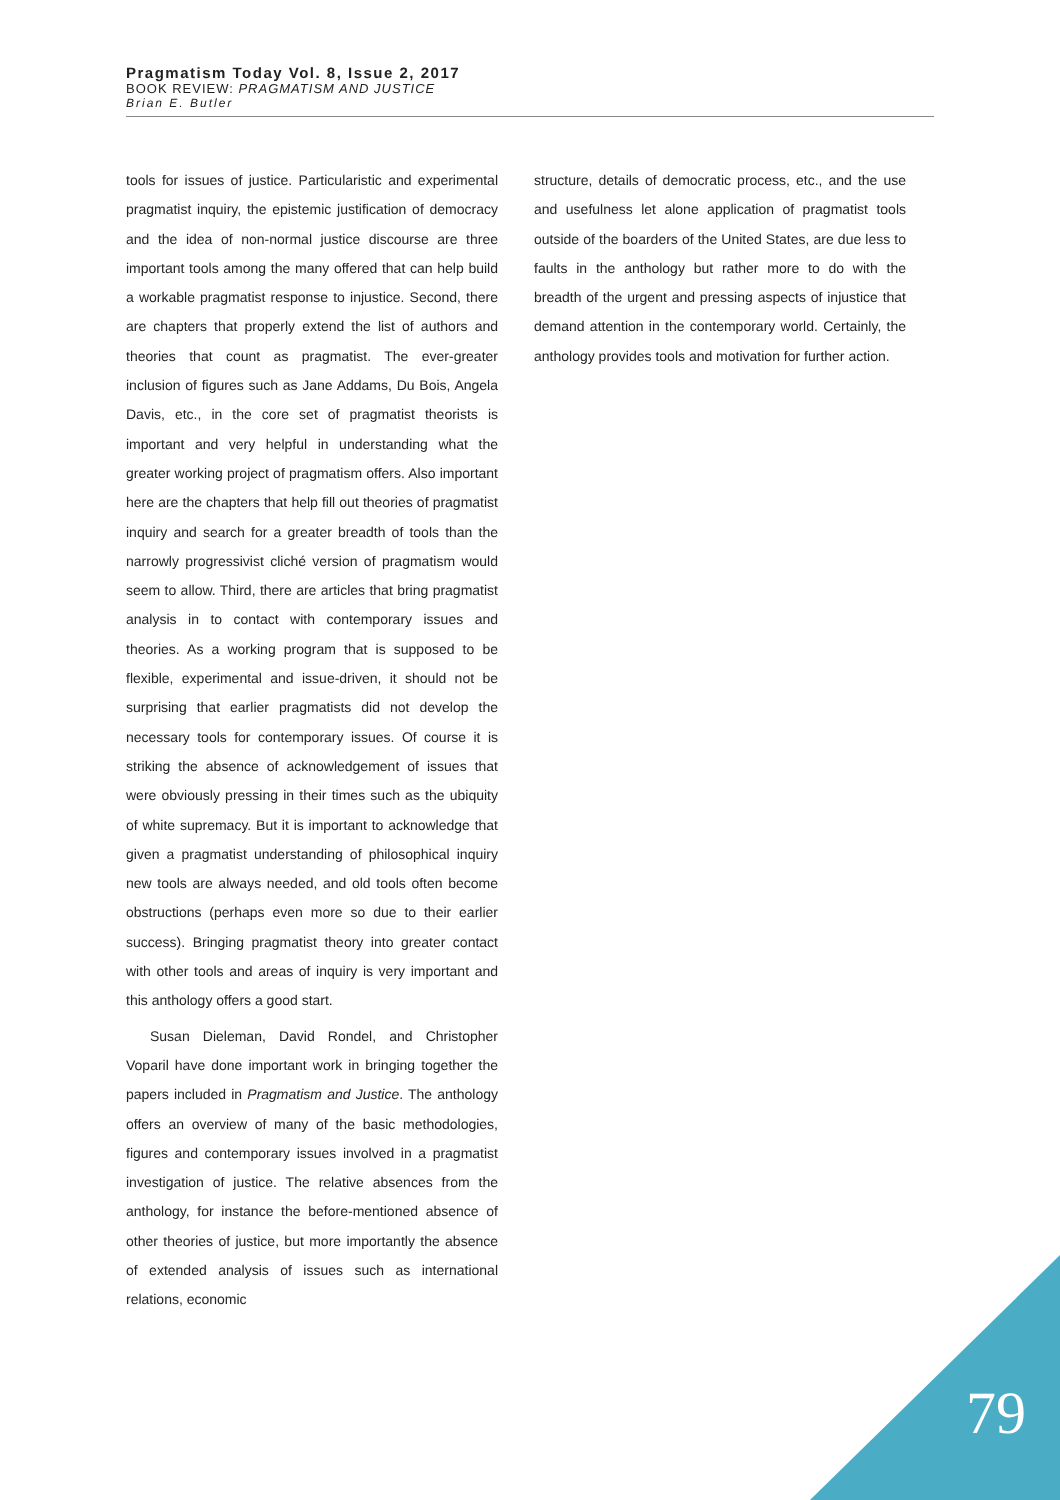Pragmatism Today Vol. 8, Issue 2, 2017
BOOK REVIEW: PRAGMATISM AND JUSTICE
Brian E. Butler
tools for issues of justice. Particularistic and experimental pragmatist inquiry, the epistemic justification of democracy and the idea of non-normal justice discourse are three important tools among the many offered that can help build a workable pragmatist response to injustice. Second, there are chapters that properly extend the list of authors and theories that count as pragmatist. The ever-greater inclusion of figures such as Jane Addams, Du Bois, Angela Davis, etc., in the core set of pragmatist theorists is important and very helpful in understanding what the greater working project of pragmatism offers. Also important here are the chapters that help fill out theories of pragmatist inquiry and search for a greater breadth of tools than the narrowly progressivist cliché version of pragmatism would seem to allow. Third, there are articles that bring pragmatist analysis in to contact with contemporary issues and theories. As a working program that is supposed to be flexible, experimental and issue-driven, it should not be surprising that earlier pragmatists did not develop the necessary tools for contemporary issues. Of course it is striking the absence of acknowledgement of issues that were obviously pressing in their times such as the ubiquity of white supremacy. But it is important to acknowledge that given a pragmatist understanding of philosophical inquiry new tools are always needed, and old tools often become obstructions (perhaps even more so due to their earlier success). Bringing pragmatist theory into greater contact with other tools and areas of inquiry is very important and this anthology offers a good start.
Susan Dieleman, David Rondel, and Christopher Voparil have done important work in bringing together the papers included in Pragmatism and Justice. The anthology offers an overview of many of the basic methodologies, figures and contemporary issues involved in a pragmatist investigation of justice. The relative absences from the anthology, for instance the before-mentioned absence of other theories of justice, but more importantly the absence of extended analysis of issues such as international relations, economic
structure, details of democratic process, etc., and the use and usefulness let alone application of pragmatist tools outside of the boarders of the United States, are due less to faults in the anthology but rather more to do with the breadth of the urgent and pressing aspects of injustice that demand attention in the contemporary world. Certainly, the anthology provides tools and motivation for further action.
79